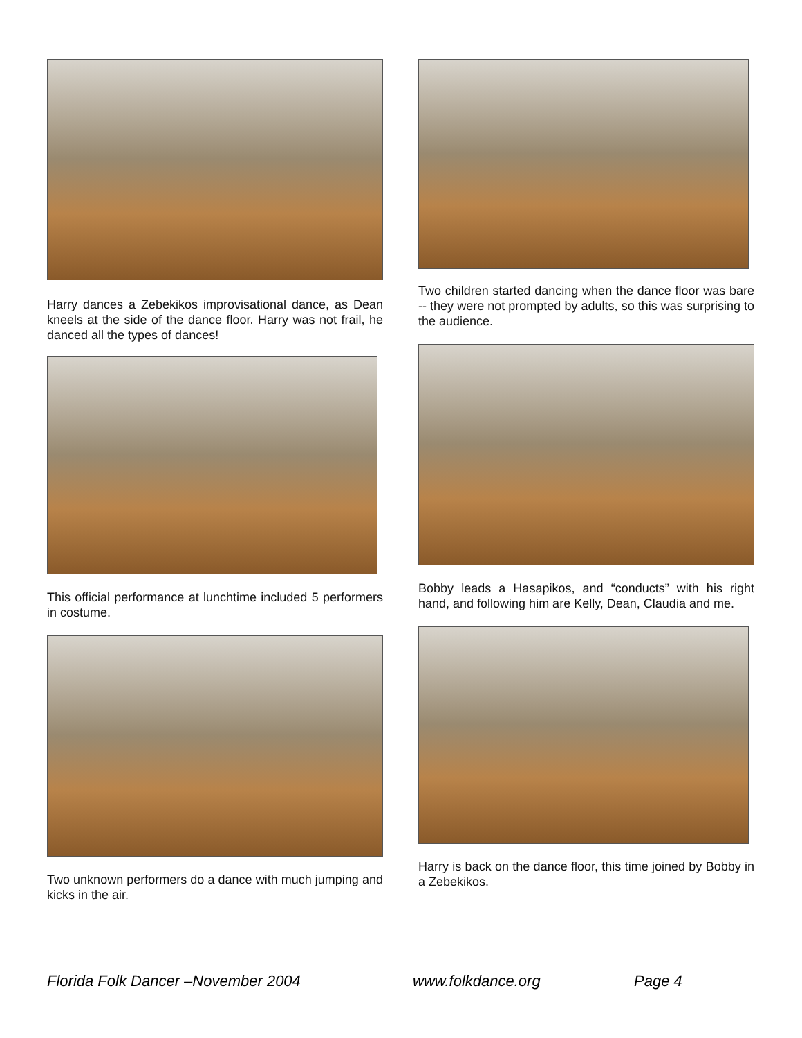Harry dances a Zebekikos improvisational dance, as Dean kneels at the side of the dance floor. Harry was not frail, he danced all the types of dances!
This official performance at lunchtime included 5 performers in costume.
Two unknown performers do a dance with much jumping and kicks in the air.
Two children started dancing when the dance floor was bare -- they were not prompted by adults, so this was surprising to the audience.
Bobby leads a Hasapikos, and “conducts” with his right hand, and following him are Kelly, Dean, Claudia and me.
Harry is back on the dance floor, this time joined by Bobby in a Zebekikos.
Florida Folk Dancer –November 2004
www.folkdance.org Page 4